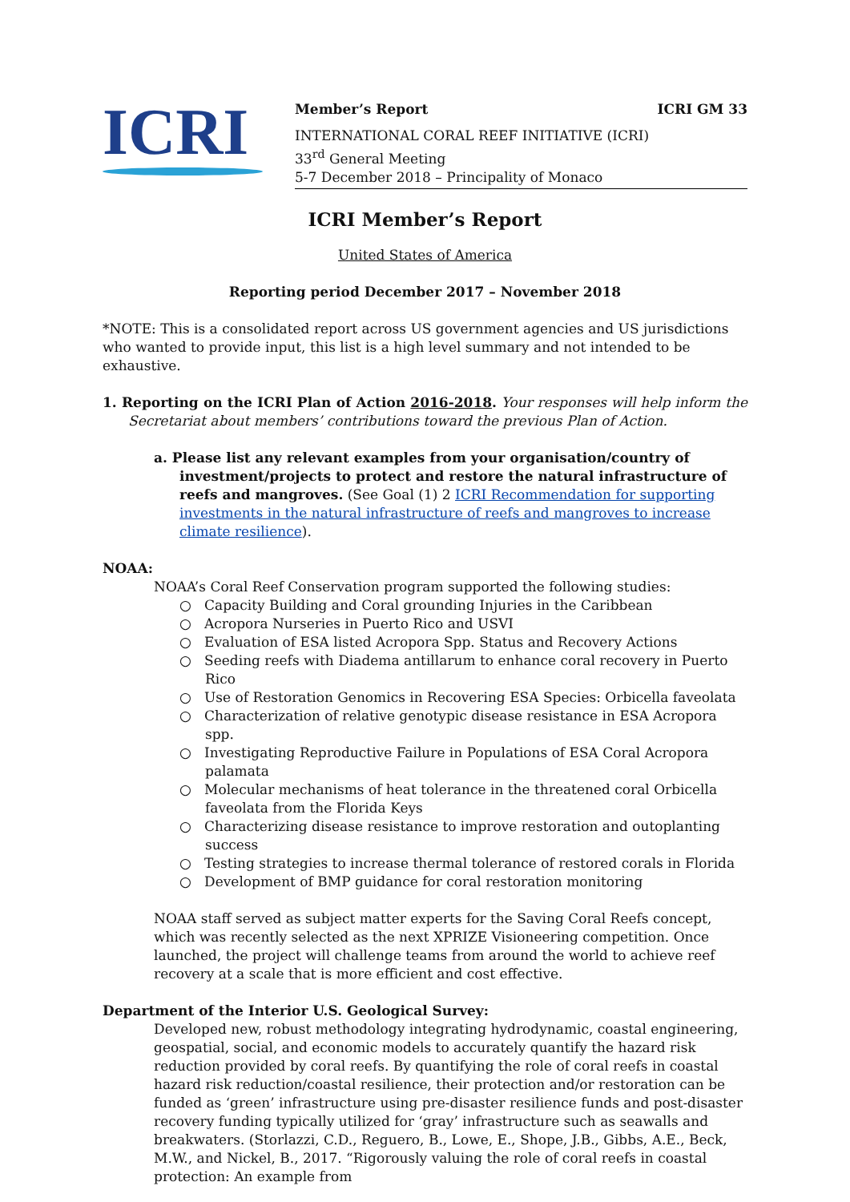ICRI
Member’s Report ICRI GM 33
INTERNATIONAL CORAL REEF INITIATIVE (ICRI)
33<sup>rd</sup> General Meeting
5-7 December 2018 – Principality of Monaco
ICRI Member’s Report
United States of America
Reporting period December 2017 – November 2018
*NOTE: This is a consolidated report across US government agencies and US jurisdictions who wanted to provide input, this list is a high level summary and not intended to be exhaustive.
1. Reporting on the ICRI Plan of Action 2016-2018. Your responses will help inform the Secretariat about members’ contributions toward the previous Plan of Action.
a. Please list any relevant examples from your organisation/country of investment/projects to protect and restore the natural infrastructure of reefs and mangroves. (See Goal (1) 2 ICRI Recommendation for supporting investments in the natural infrastructure of reefs and mangroves to increase climate resilience).
NOAA:
NOAA’s Coral Reef Conservation program supported the following studies:
○ Capacity Building and Coral grounding Injuries in the Caribbean
○ Acropora Nurseries in Puerto Rico and USVI
○ Evaluation of ESA listed Acropora Spp. Status and Recovery Actions
○ Seeding reefs with Diadema antillarum to enhance coral recovery in Puerto Rico
○ Use of Restoration Genomics in Recovering ESA Species: Orbicella faveolata
○ Characterization of relative genotypic disease resistance in ESA Acropora spp.
○ Investigating Reproductive Failure in Populations of ESA Coral Acropora palamata
○ Molecular mechanisms of heat tolerance in the threatened coral Orbicella faveolata from the Florida Keys
○ Characterizing disease resistance to improve restoration and outoplanting success
○ Testing strategies to increase thermal tolerance of restored corals in Florida
○ Development of BMP guidance for coral restoration monitoring
NOAA staff served as subject matter experts for the Saving Coral Reefs concept, which was recently selected as the next XPRIZE Visioneering competition. Once launched, the project will challenge teams from around the world to achieve reef recovery at a scale that is more efficient and cost effective.
Department of the Interior U.S. Geological Survey:
Developed new, robust methodology integrating hydrodynamic, coastal engineering, geospatial, social, and economic models to accurately quantify the hazard risk reduction provided by coral reefs. By quantifying the role of coral reefs in coastal hazard risk reduction/coastal resilience, their protection and/or restoration can be funded as ‘green’ infrastructure using pre-disaster resilience funds and post-disaster recovery funding typically utilized for ‘gray’ infrastructure such as seawalls and breakwaters. (Storlazzi, C.D., Reguero, B., Lowe, E., Shope, J.B., Gibbs, A.E., Beck, M.W., and Nickel, B., 2017. “Rigorously valuing the role of coral reefs in coastal protection: An example from